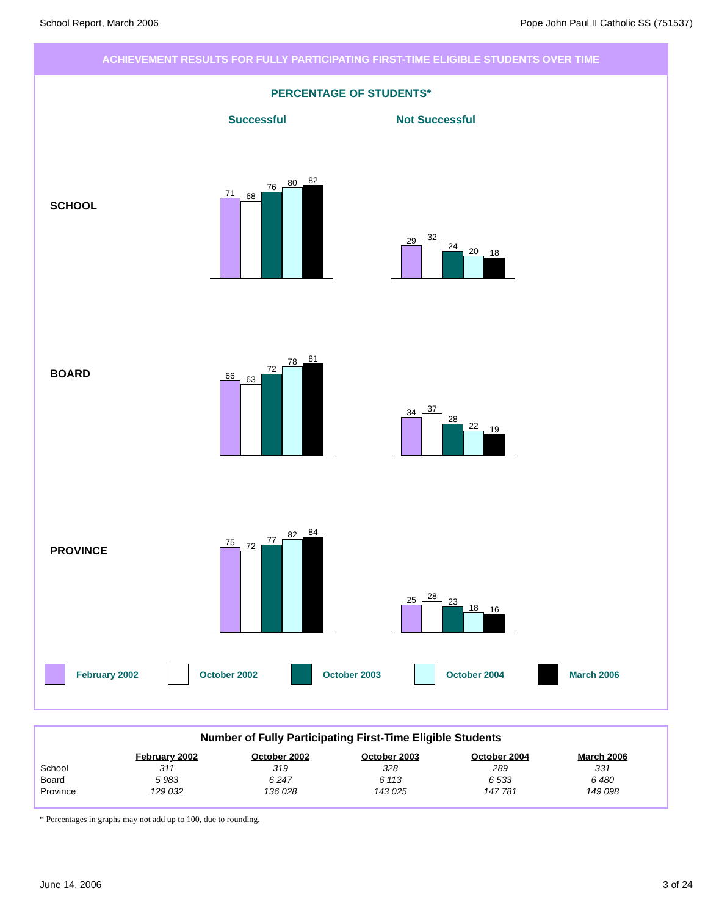School Report, March 2006 Pope John Paul II Catholic SS (751537)
ACHIEVEMENT RESULTS FOR FULLY PARTICIPATING FIRST-TIME ELIGIBLE STUDENTS OVER TIME
PERCENTAGE OF STUDENTS*
Successful Not Successful
SCHOOL
71
68
76
80
82
29
32
24
20
18
BOARD
66
63
72
78
81
34
37
28
22
19
PROVINCE
75
72
77
82
84
25
28
23
18
16
February 2002 October 2002 October 2003 October 2004 March 2006
Number of Fully Participating First-Time Eligible Students
| | February 2002 | October 2002 | October 2003 | October 2004 | March 2006 |
| --- | --- | --- | --- | --- | --- |
| School | 311 | 319 | 328 | 289 | 331 |
| Board | 5 983 | 6 247 | 6 113 | 6 533 | 6 480 |
| Province | 129 032 | 136 028 | 143 025 | 147 781 | 149 098 |
* Percentages in graphs may not add up to 100, due to rounding.
June 14, 2006 3 of 24